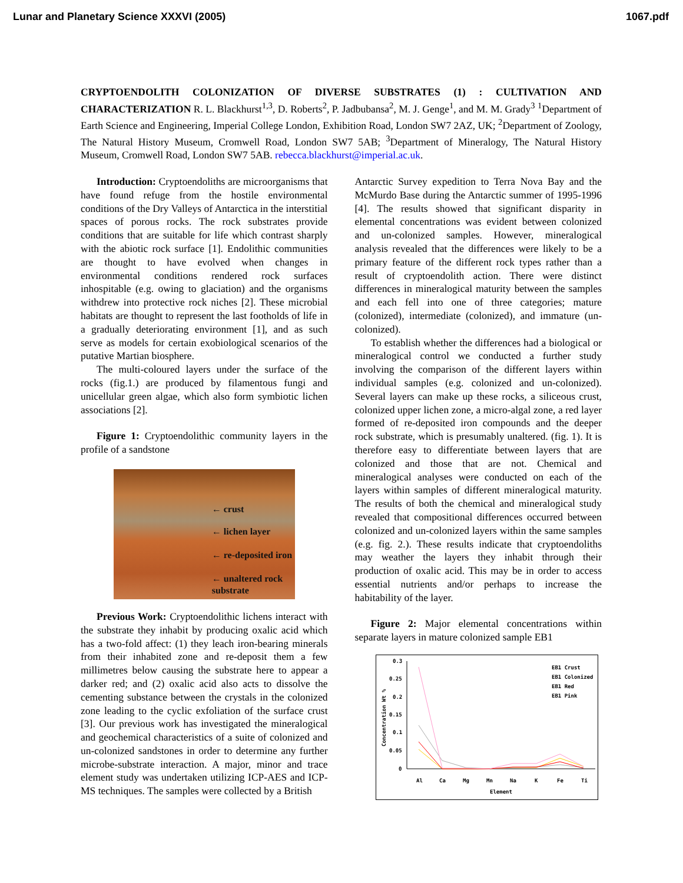Lunar and Planetary Science XXXVI (2005) 1067.pdf
CRYPTOENDOLITH COLONIZATION OF DIVERSE SUBSTRATES (1) : CULTIVATION AND CHARACTERIZATION R. L. Blackhurst<sup>1,3</sup>, D. Roberts<sup>2</sup>, P. Jadbubansa<sup>2</sup>, M. J. Genge<sup>1</sup>, and M. M. Grady<sup>3</sup> <sup>1</sup>Department of Earth Science and Engineering, Imperial College London, Exhibition Road, London SW7 2AZ, UK; <sup>2</sup>Department of Zoology, The Natural History Museum, Cromwell Road, London SW7 5AB; <sup>3</sup>Department of Mineralogy, The Natural History Museum, Cromwell Road, London SW7 5AB. rebecca.blackhurst@imperial.ac.uk.
Introduction: Cryptoendoliths are microorganisms that have found refuge from the hostile environmental conditions of the Dry Valleys of Antarctica in the interstitial spaces of porous rocks. The rock substrates provide conditions that are suitable for life which contrast sharply with the abiotic rock surface [1]. Endolithic communities are thought to have evolved when changes in environmental conditions rendered rock surfaces inhospitable (e.g. owing to glaciation) and the organisms withdrew into protective rock niches [2]. These microbial habitats are thought to represent the last footholds of life in a gradually deteriorating environment [1], and as such serve as models for certain exobiological scenarios of the putative Martian biosphere.
The multi-coloured layers under the surface of the rocks (fig.1.) are produced by filamentous fungi and unicellular green algae, which also form symbiotic lichen associations [2].
Figure 1: Cryptoendolithic community layers in the profile of a sandstone
← crust
← lichen layer
← re-deposited iron
← unaltered rock
substrate
Previous Work: Cryptoendolithic lichens interact with the substrate they inhabit by producing oxalic acid which has a two-fold affect: (1) they leach iron-bearing minerals from their inhabited zone and re-deposit them a few millimetres below causing the substrate here to appear a darker red; and (2) oxalic acid also acts to dissolve the cementing substance between the crystals in the colonized zone leading to the cyclic exfoliation of the surface crust [3]. Our previous work has investigated the mineralogical and geochemical characteristics of a suite of colonized and un-colonized sandstones in order to determine any further microbe-substrate interaction. A major, minor and trace element study was undertaken utilizing ICP-AES and ICP-MS techniques. The samples were collected by a British
Antarctic Survey expedition to Terra Nova Bay and the McMurdo Base during the Antarctic summer of 1995-1996 [4]. The results showed that significant disparity in elemental concentrations was evident between colonized and un-colonized samples. However, mineralogical analysis revealed that the differences were likely to be a primary feature of the different rock types rather than a result of cryptoendolith action. There were distinct differences in mineralogical maturity between the samples and each fell into one of three categories; mature (colonized), intermediate (colonized), and immature (un-colonized).
To establish whether the differences had a biological or mineralogical control we conducted a further study involving the comparison of the different layers within individual samples (e.g. colonized and un-colonized). Several layers can make up these rocks, a siliceous crust, colonized upper lichen zone, a micro-algal zone, a red layer formed of re-deposited iron compounds and the deeper rock substrate, which is presumably unaltered. (fig. 1). It is therefore easy to differentiate between layers that are colonized and those that are not. Chemical and mineralogical analyses were conducted on each of the layers within samples of different mineralogical maturity. The results of both the chemical and mineralogical study revealed that compositional differences occurred between colonized and un-colonized layers within the same samples (e.g. fig. 2.). These results indicate that cryptoendoliths may weather the layers they inhabit through their production of oxalic acid. This may be in order to access essential nutrients and/or perhaps to increase the habitability of the layer.
Figure 2: Major elemental concentrations within separate layers in mature colonized sample EB1
0.3
0.25
0.2
0.15
0.1
0.05
0
Concentration Wt %
Al
Ca
Mg
Mn
Na
K
Fe
Ti
Element
EB1 Crust
EB1 Colonized
EB1 Red
EB1 Pink